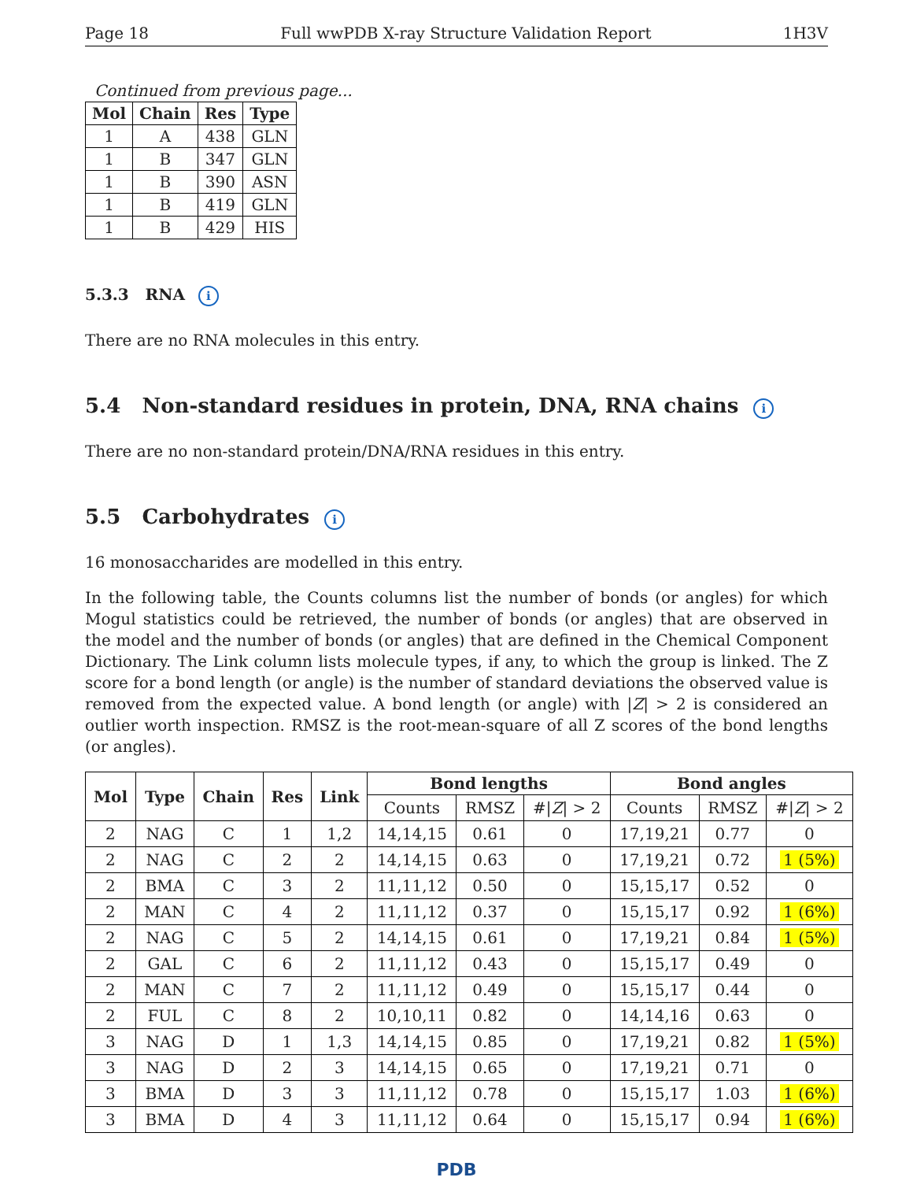Page 18 Full wwPDB X-ray Structure Validation Report 1H3V
Continued from previous page...
| Mol | Chain | Res | Type |
| --- | --- | --- | --- |
| 1 | A | 438 | GLN |
| 1 | B | 347 | GLN |
| 1 | B | 390 | ASN |
| 1 | B | 419 | GLN |
| 1 | B | 429 | HIS |
5.3.3 RNA i
There are no RNA molecules in this entry.
5.4 Non-standard residues in protein, DNA, RNA chains i
There are no non-standard protein/DNA/RNA residues in this entry.
5.5 Carbohydrates i
16 monosaccharides are modelled in this entry.
In the following table, the Counts columns list the number of bonds (or angles) for which Mogul statistics could be retrieved, the number of bonds (or angles) that are observed in the model and the number of bonds (or angles) that are defined in the Chemical Component Dictionary. The Link column lists molecule types, if any, to which the group is linked. The Z score for a bond length (or angle) is the number of standard deviations the observed value is removed from the expected value. A bond length (or angle) with |Z| > 2 is considered an outlier worth inspection. RMSZ is the root-mean-square of all Z scores of the bond lengths (or angles).
| Mol | Type | Chain | Res | Link | Bond lengths | | | Bond angles | | |
| --- | --- | --- | --- | --- | --- | --- | --- | --- | --- | --- |
| | | | | | Counts | RMSZ | #/ Z / > 2 | Counts | RMSZ | #/ Z / > 2 |
| 2 | NAG | C | 1 | 1,2 | 14,14,15 | 0.61 | 0 | 17,19,21 | 0.77 | 0 |
| 2 | NAG | C | 2 | 2 | 14,14,15 | 0.63 | 0 | 17,19,21 | 0.72 | 1 (5%) |
| 2 | BMA | C | 3 | 2 | 11,11,12 | 0.50 | 0 | 15,15,17 | 0.52 | 0 |
| 2 | MAN | C | 4 | 2 | 11,11,12 | 0.37 | 0 | 15,15,17 | 0.92 | 1 (6%) |
| 2 | NAG | C | 5 | 2 | 14,14,15 | 0.61 | 0 | 17,19,21 | 0.84 | 1 (5%) |
| 2 | GAL | C | 6 | 2 | 11,11,12 | 0.43 | 0 | 15,15,17 | 0.49 | 0 |
| 2 | MAN | C | 7 | 2 | 11,11,12 | 0.49 | 0 | 15,15,17 | 0.44 | 0 |
| 2 | FUL | C | 8 | 2 | 10,10,11 | 0.82 | 0 | 14,14,16 | 0.63 | 0 |
| 3 | NAG | D | 1 | 1,3 | 14,14,15 | 0.85 | 0 | 17,19,21 | 0.82 | 1 (5%) |
| 3 | NAG | D | 2 | 3 | 14,14,15 | 0.65 | 0 | 17,19,21 | 0.71 | 0 |
| 3 | BMA | D | 3 | 3 | 11,11,12 | 0.78 | 0 | 15,15,17 | 1.03 | 1 (6%) |
| 3 | BMA | D | 4 | 3 | 11,11,12 | 0.64 | 0 | 15,15,17 | 0.94 | 1 (6%) |
PDB